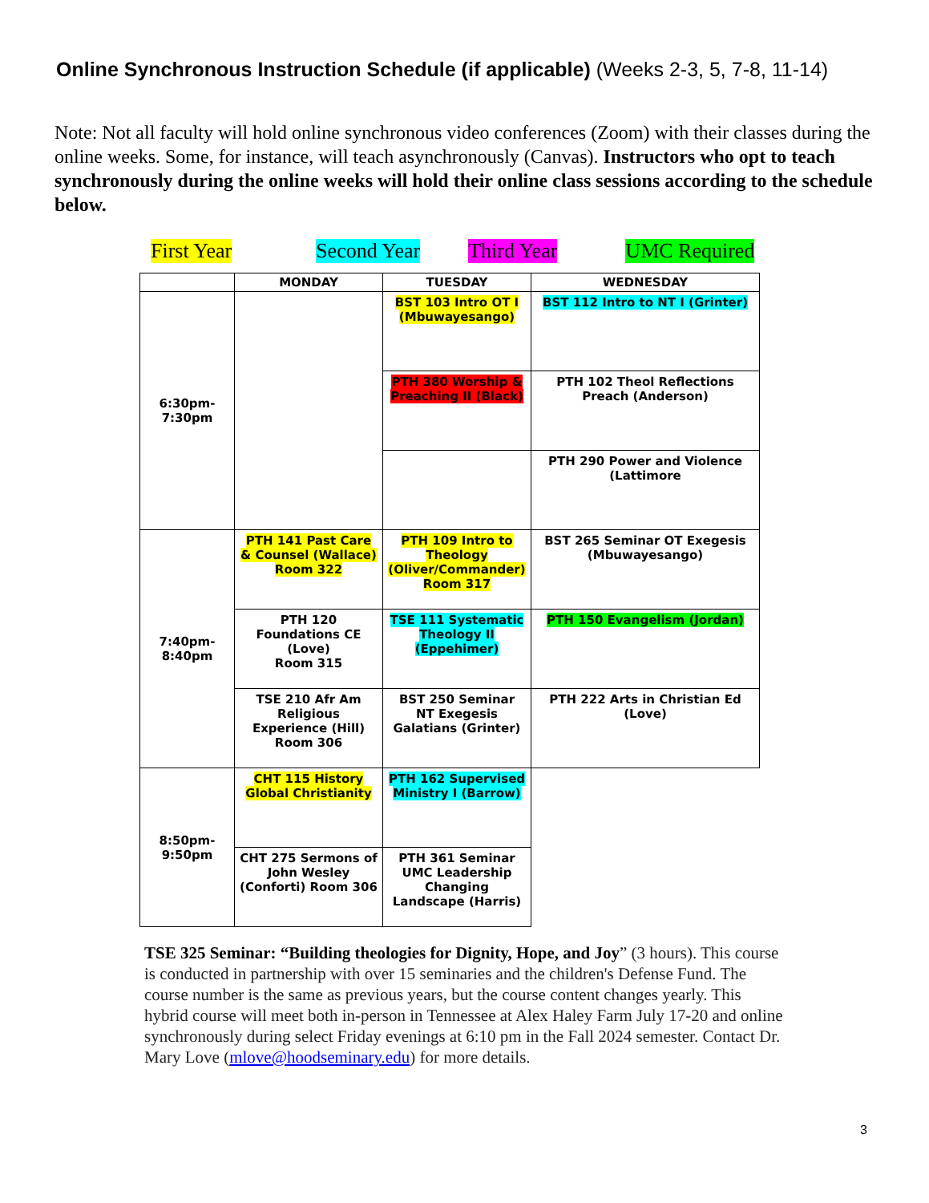Online Synchronous Instruction Schedule (if applicable) (Weeks 2-3, 5, 7-8, 11-14)
Note: Not all faculty will hold online synchronous video conferences (Zoom) with their classes during the online weeks. Some, for instance, will teach asynchronously (Canvas). Instructors who opt to teach synchronously during the online weeks will hold their online class sessions according to the schedule below.
First Year Second Year Third Year UMC Required
| | MONDAY | TUESDAY | WEDNESDAY |
| --- | --- | --- | --- |
| 6:30pm- 7:30pm | | BST 103 Intro OT I (Mbuwayesango) | BST 112 Intro to NT I (Grinter) |
| | | PTH 380 Worship & Preaching II (Black) | PTH 102 Theol Reflections Preach (Anderson) |
| | | | PTH 290 Power and Violence (Lattimore |
| 7:40pm- 8:40pm | PTH 141 Past Care & Counsel (Wallace) Room 322 | PTH 109 Intro to Theology (Oliver/Commander) Room 317 | BST 265 Seminar OT Exegesis (Mbuwayesango) |
| | PTH 120 Foundations CE (Love) Room 315 | TSE 111 Systematic Theology II (Eppehimer) | PTH 150 Evangelism (Jordan) |
| | TSE 210 Afr Am Religious Experience (Hill) Room 306 | BST 250 Seminar NT Exegesis Galatians (Grinter) | PTH 222 Arts in Christian Ed (Love) |
| 8:50pm- 9:50pm | CHT 115 History Global Christianity | PTH 162 Supervised Ministry I (Barrow) | |
| | CHT 275 Sermons of John Wesley (Conforti) Room 306 | PTH 361 Seminar UMC Leadership Changing Landscape (Harris) | |
TSE 325 Seminar: “Building theologies for Dignity, Hope, and Joy” (3 hours). This course is conducted in partnership with over 15 seminaries and the children's Defense Fund. The course number is the same as previous years, but the course content changes yearly. This hybrid course will meet both in-person in Tennessee at Alex Haley Farm July 17-20 and online synchronously during select Friday evenings at 6:10 pm in the Fall 2024 semester. Contact Dr. Mary Love (mlove@hoodseminary.edu) for more details.
3